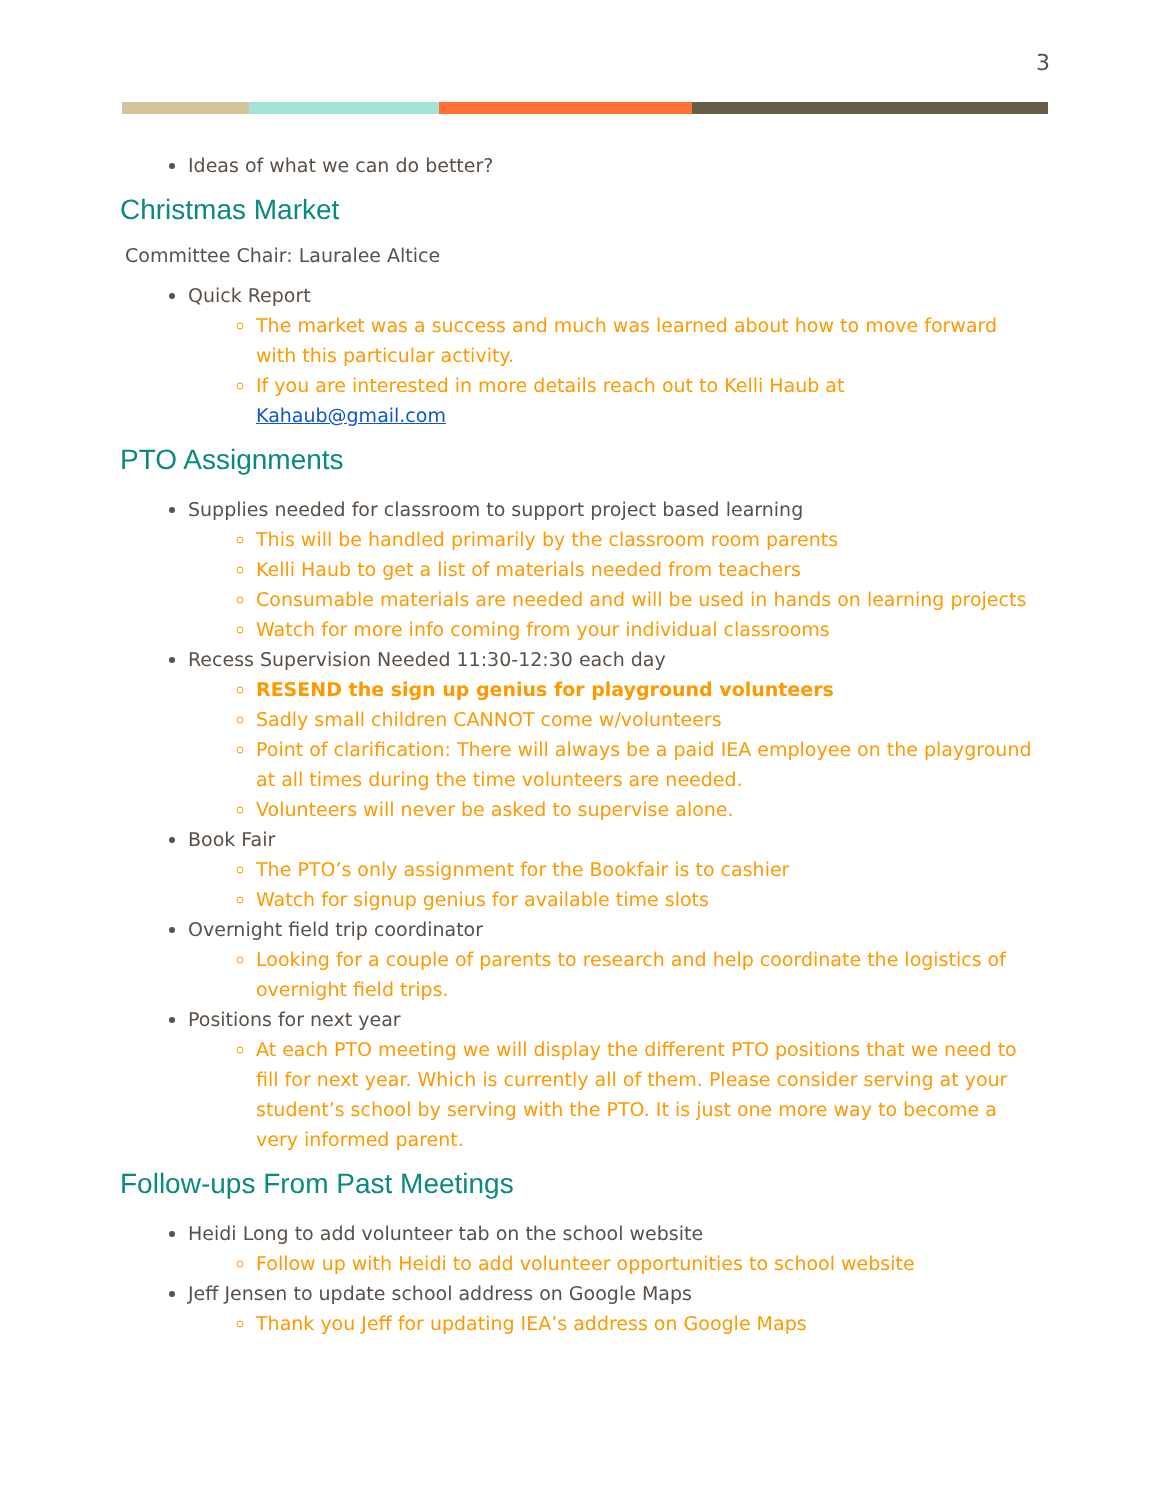3
Ideas of what we can do better?
Christmas Market
Committee Chair: Lauralee Altice
Quick Report
The market was a success and much was learned about how to move forward with this particular activity.
If you are interested in more details reach out to Kelli Haub at Kahaub@gmail.com
PTO Assignments
Supplies needed for classroom to support project based learning
This will be handled primarily by the classroom room parents
Kelli Haub to get a list of materials needed from teachers
Consumable materials are needed and will be used in hands on learning projects
Watch for more info coming from your individual classrooms
Recess Supervision Needed 11:30-12:30 each day
RESEND the sign up genius for playground volunteers
Sadly small children CANNOT come w/volunteers
Point of clarification: There will always be a paid IEA employee on the playground at all times during the time volunteers are needed.
Volunteers will never be asked to supervise alone.
Book Fair
The PTO’s only assignment for the Bookfair is to cashier
Watch for signup genius for available time slots
Overnight field trip coordinator
Looking for a couple of parents to research and help coordinate the logistics of overnight field trips.
Positions for next year
At each PTO meeting we will display the different PTO positions that we need to fill for next year. Which is currently all of them. Please consider serving at your student’s school by serving with the PTO. It is just one more way to become a very informed parent.
Follow-ups From Past Meetings
Heidi Long to add volunteer tab on the school website
Follow up with Heidi to add volunteer opportunities to school website
Jeff Jensen to update school address on Google Maps
Thank you Jeff for updating IEA’s address on Google Maps